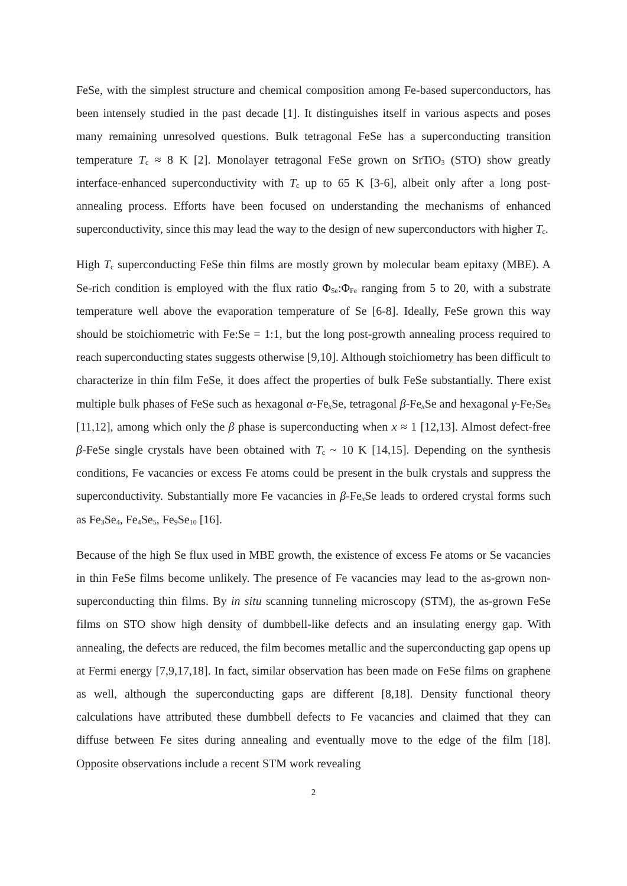FeSe, with the simplest structure and chemical composition among Fe-based superconductors, has been intensely studied in the past decade [1]. It distinguishes itself in various aspects and poses many remaining unresolved questions. Bulk tetragonal FeSe has a superconducting transition temperature T<sub>c</sub> ≈ 8 K [2]. Monolayer tetragonal FeSe grown on SrTiO<sub>3</sub> (STO) show greatly interface-enhanced superconductivity with T<sub>c</sub> up to 65 K [3-6], albeit only after a long post-annealing process. Efforts have been focused on understanding the mechanisms of enhanced superconductivity, since this may lead the way to the design of new superconductors with higher T<sub>c</sub>.
High T<sub>c</sub> superconducting FeSe thin films are mostly grown by molecular beam epitaxy (MBE). A Se-rich condition is employed with the flux ratio Φ<sub>Se</sub>:Φ<sub>Fe</sub> ranging from 5 to 20, with a substrate temperature well above the evaporation temperature of Se [6-8]. Ideally, FeSe grown this way should be stoichiometric with Fe:Se = 1:1, but the long post-growth annealing process required to reach superconducting states suggests otherwise [9,10]. Although stoichiometry has been difficult to characterize in thin film FeSe, it does affect the properties of bulk FeSe substantially. There exist multiple bulk phases of FeSe such as hexagonal α-Fe<sub>x</sub>Se, tetragonal β-Fe<sub>x</sub>Se and hexagonal γ-Fe<sub>7</sub>Se<sub>8</sub> [11,12], among which only the β phase is superconducting when x ≈ 1 [12,13]. Almost defect-free β-FeSe single crystals have been obtained with T<sub>c</sub> ~ 10 K [14,15]. Depending on the synthesis conditions, Fe vacancies or excess Fe atoms could be present in the bulk crystals and suppress the superconductivity. Substantially more Fe vacancies in β-Fe<sub>x</sub>Se leads to ordered crystal forms such as Fe<sub>3</sub>Se<sub>4</sub>, Fe<sub>4</sub>Se<sub>5</sub>, Fe<sub>9</sub>Se<sub>10</sub> [16].
Because of the high Se flux used in MBE growth, the existence of excess Fe atoms or Se vacancies in thin FeSe films become unlikely. The presence of Fe vacancies may lead to the as-grown non-superconducting thin films. By in situ scanning tunneling microscopy (STM), the as-grown FeSe films on STO show high density of dumbbell-like defects and an insulating energy gap. With annealing, the defects are reduced, the film becomes metallic and the superconducting gap opens up at Fermi energy [7,9,17,18]. In fact, similar observation has been made on FeSe films on graphene as well, although the superconducting gaps are different [8,18]. Density functional theory calculations have attributed these dumbbell defects to Fe vacancies and claimed that they can diffuse between Fe sites during annealing and eventually move to the edge of the film [18]. Opposite observations include a recent STM work revealing
2